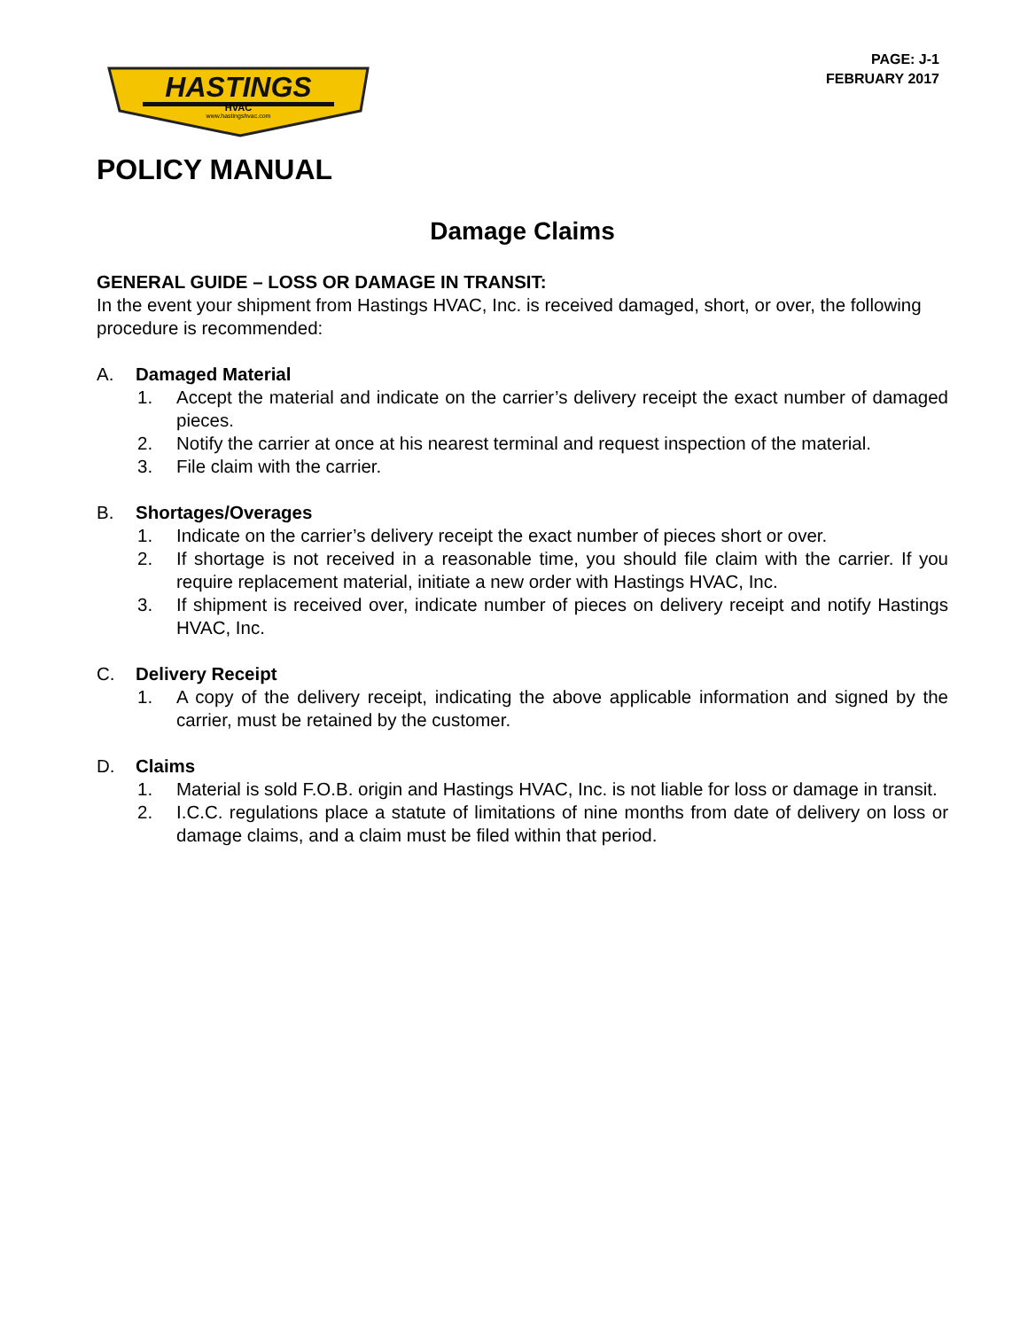PAGE: J-1
FEBRUARY 2017
HASTINGS
HVAC
www.hastingshvac.com
POLICY MANUAL
Damage Claims
GENERAL GUIDE – LOSS OR DAMAGE IN TRANSIT:
In the event your shipment from Hastings HVAC, Inc. is received damaged, short, or over, the following procedure is recommended:
A. Damaged Material
1. Accept the material and indicate on the carrier’s delivery receipt the exact number of damaged pieces.
2. Notify the carrier at once at his nearest terminal and request inspection of the material.
3. File claim with the carrier.
B. Shortages/Overages
1. Indicate on the carrier’s delivery receipt the exact number of pieces short or over.
2. If shortage is not received in a reasonable time, you should file claim with the carrier. If you require replacement material, initiate a new order with Hastings HVAC, Inc.
3. If shipment is received over, indicate number of pieces on delivery receipt and notify Hastings HVAC, Inc.
C. Delivery Receipt
1. A copy of the delivery receipt, indicating the above applicable information and signed by the carrier, must be retained by the customer.
D. Claims
1. Material is sold F.O.B. origin and Hastings HVAC, Inc. is not liable for loss or damage in transit.
2. I.C.C. regulations place a statute of limitations of nine months from date of delivery on loss or damage claims, and a claim must be filed within that period.